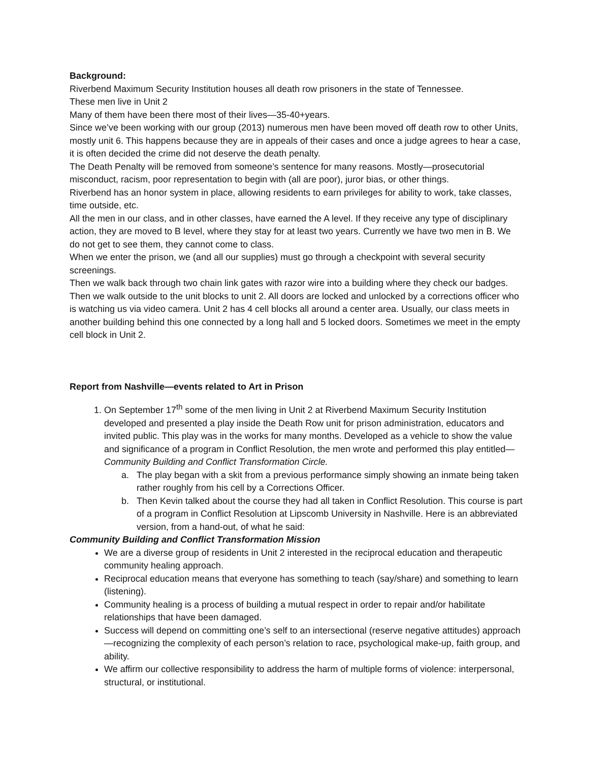Background:
Riverbend Maximum Security Institution houses all death row prisoners in the state of Tennessee.
These men live in Unit 2
Many of them have been there most of their lives—35-40+years.
Since we’ve been working with our group (2013) numerous men have been moved off death row to other Units, mostly unit 6. This happens because they are in appeals of their cases and once a judge agrees to hear a case, it is often decided the crime did not deserve the death penalty.
The Death Penalty will be removed from someone’s sentence for many reasons. Mostly—prosecutorial misconduct, racism, poor representation to begin with (all are poor), juror bias, or other things.
Riverbend has an honor system in place, allowing residents to earn privileges for ability to work, take classes, time outside, etc.
All the men in our class, and in other classes, have earned the A level. If they receive any type of disciplinary action, they are moved to B level, where they stay for at least two years. Currently we have two men in B. We do not get to see them, they cannot come to class.
When we enter the prison, we (and all our supplies) must go through a checkpoint with several security screenings.
Then we walk back through two chain link gates with razor wire into a building where they check our badges.
Then we walk outside to the unit blocks to unit 2. All doors are locked and unlocked by a corrections officer who is watching us via video camera. Unit 2 has 4 cell blocks all around a center area. Usually, our class meets in another building behind this one connected by a long hall and 5 locked doors. Sometimes we meet in the empty cell block in Unit 2.
Report from Nashville—events related to Art in Prison
1. On September 17<sup>th</sup> some of the men living in Unit 2 at Riverbend Maximum Security Institution developed and presented a play inside the Death Row unit for prison administration, educators and invited public. This play was in the works for many months. Developed as a vehicle to show the value and significance of a program in Conflict Resolution, the men wrote and performed this play entitled—Community Building and Conflict Transformation Circle.
a. The play began with a skit from a previous performance simply showing an inmate being taken rather roughly from his cell by a Corrections Officer.
b. Then Kevin talked about the course they had all taken in Conflict Resolution. This course is part of a program in Conflict Resolution at Lipscomb University in Nashville. Here is an abbreviated version, from a hand-out, of what he said:
Community Building and Conflict Transformation Mission
We are a diverse group of residents in Unit 2 interested in the reciprocal education and therapeutic community healing approach.
Reciprocal education means that everyone has something to teach (say/share) and something to learn (listening).
Community healing is a process of building a mutual respect in order to repair and/or habilitate relationships that have been damaged.
Success will depend on committing one’s self to an intersectional (reserve negative attitudes) approach—recognizing the complexity of each person’s relation to race, psychological make-up, faith group, and ability.
We affirm our collective responsibility to address the harm of multiple forms of violence: interpersonal, structural, or institutional.